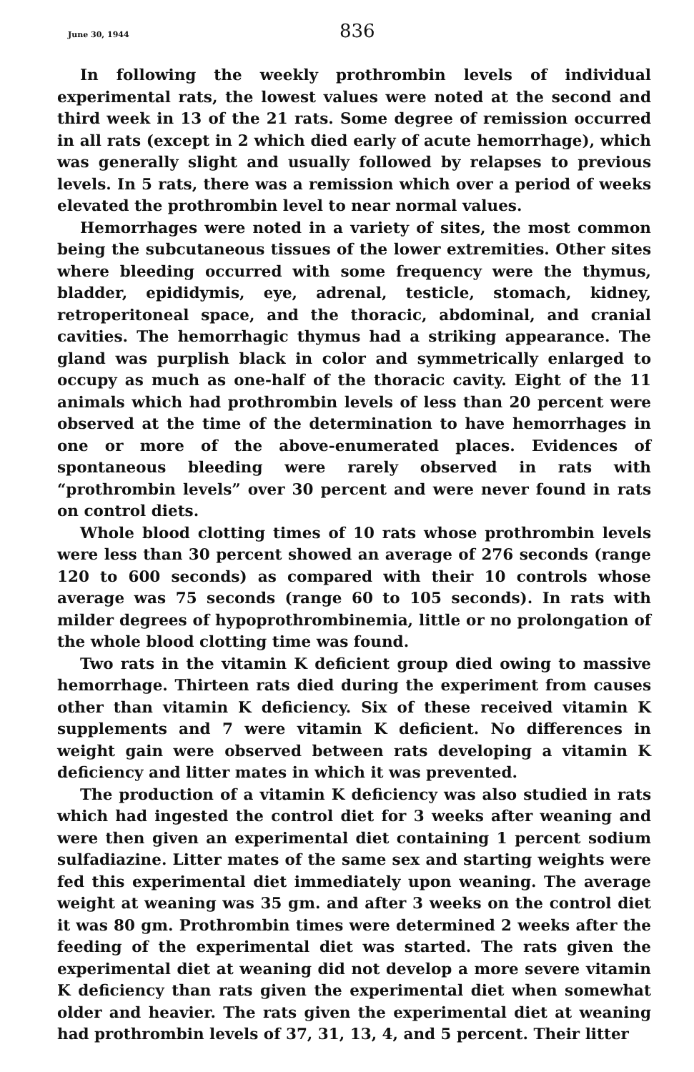June 30, 1944 836
In following the weekly prothrombin levels of individual experimental rats, the lowest values were noted at the second and third week in 13 of the 21 rats. Some degree of remission occurred in all rats (except in 2 which died early of acute hemorrhage), which was generally slight and usually followed by relapses to previous levels. In 5 rats, there was a remission which over a period of weeks elevated the prothrombin level to near normal values.
Hemorrhages were noted in a variety of sites, the most common being the subcutaneous tissues of the lower extremities. Other sites where bleeding occurred with some frequency were the thymus, bladder, epididymis, eye, adrenal, testicle, stomach, kidney, retroperitoneal space, and the thoracic, abdominal, and cranial cavities. The hemorrhagic thymus had a striking appearance. The gland was purplish black in color and symmetrically enlarged to occupy as much as one-half of the thoracic cavity. Eight of the 11 animals which had prothrombin levels of less than 20 percent were observed at the time of the determination to have hemorrhages in one or more of the above-enumerated places. Evidences of spontaneous bleeding were rarely observed in rats with “prothrombin levels” over 30 percent and were never found in rats on control diets.
Whole blood clotting times of 10 rats whose prothrombin levels were less than 30 percent showed an average of 276 seconds (range 120 to 600 seconds) as compared with their 10 controls whose average was 75 seconds (range 60 to 105 seconds). In rats with milder degrees of hypoprothrombinemia, little or no prolongation of the whole blood clotting time was found.
Two rats in the vitamin K deficient group died owing to massive hemorrhage. Thirteen rats died during the experiment from causes other than vitamin K deficiency. Six of these received vitamin K supplements and 7 were vitamin K deficient. No differences in weight gain were observed between rats developing a vitamin K deficiency and litter mates in which it was prevented.
The production of a vitamin K deficiency was also studied in rats which had ingested the control diet for 3 weeks after weaning and were then given an experimental diet containing 1 percent sodium sulfadiazine. Litter mates of the same sex and starting weights were fed this experimental diet immediately upon weaning. The average weight at weaning was 35 gm. and after 3 weeks on the control diet it was 80 gm. Prothrombin times were determined 2 weeks after the feeding of the experimental diet was started. The rats given the experimental diet at weaning did not develop a more severe vitamin K deficiency than rats given the experimental diet when somewhat older and heavier. The rats given the experimental diet at weaning had prothrombin levels of 37, 31, 13, 4, and 5 percent. Their litter